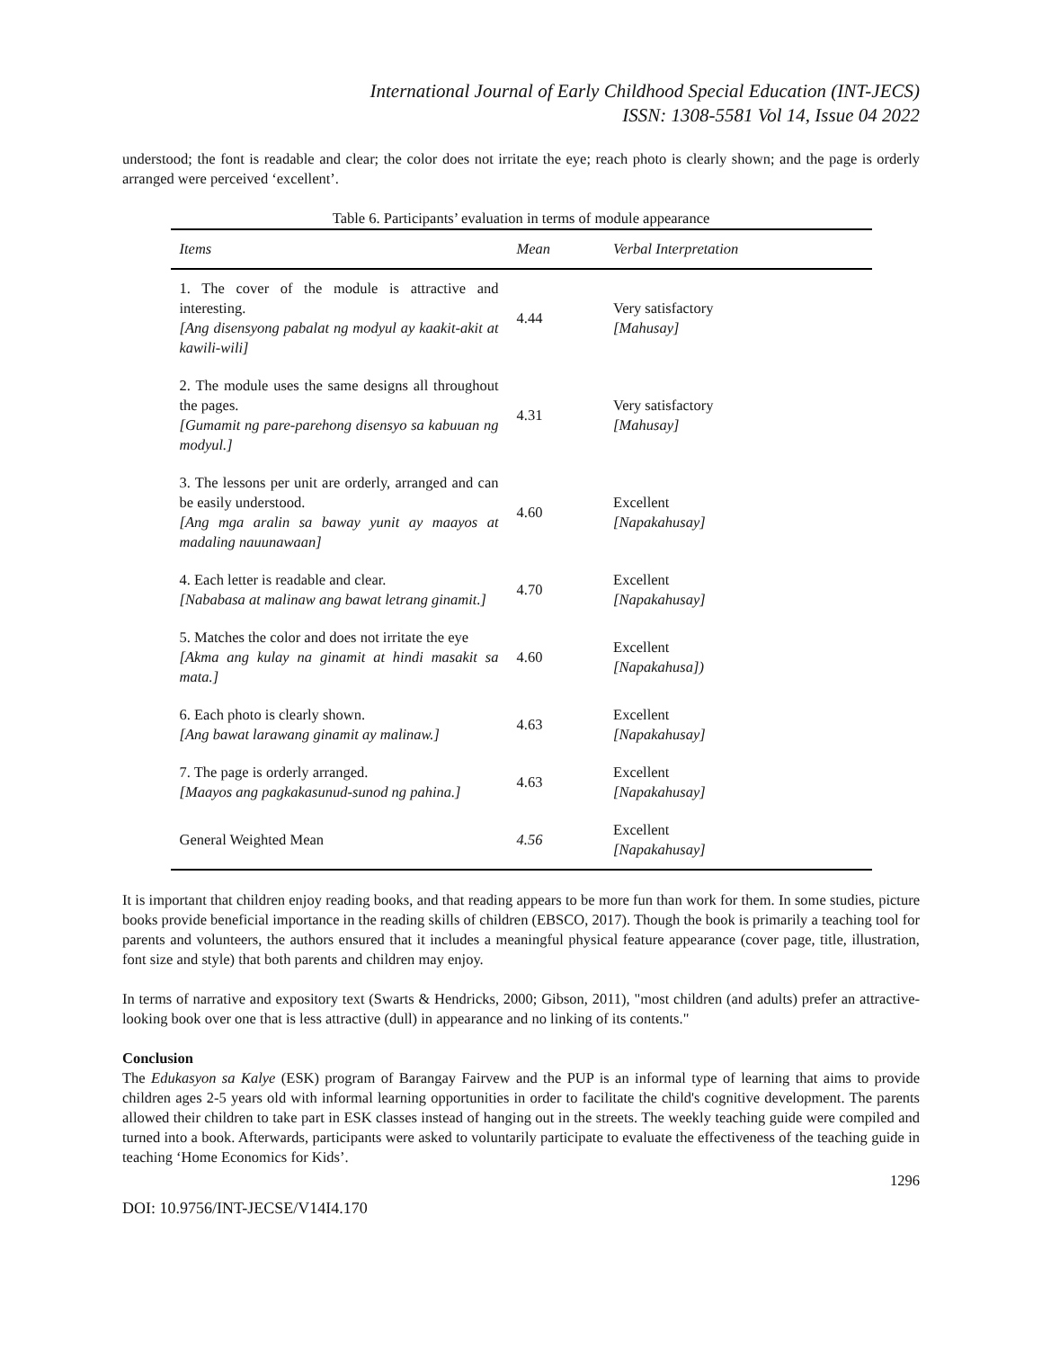International Journal of Early Childhood Special Education (INT-JECS)
ISSN: 1308-5581 Vol 14, Issue 04 2022
understood; the font is readable and clear; the color does not irritate the eye; reach photo is clearly shown; and the page is orderly arranged were perceived ‘excellent’.
Table 6. Participants’ evaluation in terms of module appearance
| Items | Mean | Verbal Interpretation |
| --- | --- | --- |
| 1. The cover of the module is attractive and interesting. [Ang disensyong pabalat ng modyul ay kaakit-akit at kawili-wili] | 4.44 | Very satisfactory [Mahusay] |
| 2. The module uses the same designs all throughout the pages. [Gumamit ng pare-parehong disensyo sa kabuuan ng modyul.] | 4.31 | Very satisfactory [Mahusay] |
| 3. The lessons per unit are orderly, arranged and can be easily understood. [Ang mga aralin sa baway yunit ay maayos at madaling nauunawaan] | 4.60 | Excellent [Napakahusay] |
| 4. Each letter is readable and clear. [Nababasa at malinaw ang bawat letrang ginamit.] | 4.70 | Excellent [Napakahusay] |
| 5. Matches the color and does not irritate the eye [Akma ang kulay na ginamit at hindi masakit sa mata.] | 4.60 | Excellent [Napakahusa]) |
| 6. Each photo is clearly shown. [Ang bawat larawang ginamit ay malinaw.] | 4.63 | Excellent [Napakahusay] |
| 7. The page is orderly arranged. [Maayos ang pagkakasunud-sunod ng pahina.] | 4.63 | Excellent [Napakahusay] |
| General Weighted Mean | 4.56 | Excellent [Napakahusay] |
It is important that children enjoy reading books, and that reading appears to be more fun than work for them. In some studies, picture books provide beneficial importance in the reading skills of children (EBSCO, 2017). Though the book is primarily a teaching tool for parents and volunteers, the authors ensured that it includes a meaningful physical feature appearance (cover page, title, illustration, font size and style) that both parents and children may enjoy.
In terms of narrative and expository text (Swarts & Hendricks, 2000; Gibson, 2011), "most children (and adults) prefer an attractive-looking book over one that is less attractive (dull) in appearance and no linking of its contents."
Conclusion
The Edukasyon sa Kalye (ESK) program of Barangay Fairvew and the PUP is an informal type of learning that aims to provide children ages 2-5 years old with informal learning opportunities in order to facilitate the child's cognitive development. The parents allowed their children to take part in ESK classes instead of hanging out in the streets. The weekly teaching guide were compiled and turned into a book. Afterwards, participants were asked to voluntarily participate to evaluate the effectiveness of the teaching guide in teaching ‘Home Economics for Kids’.
1296
DOI: 10.9756/INT-JECSE/V14I4.170